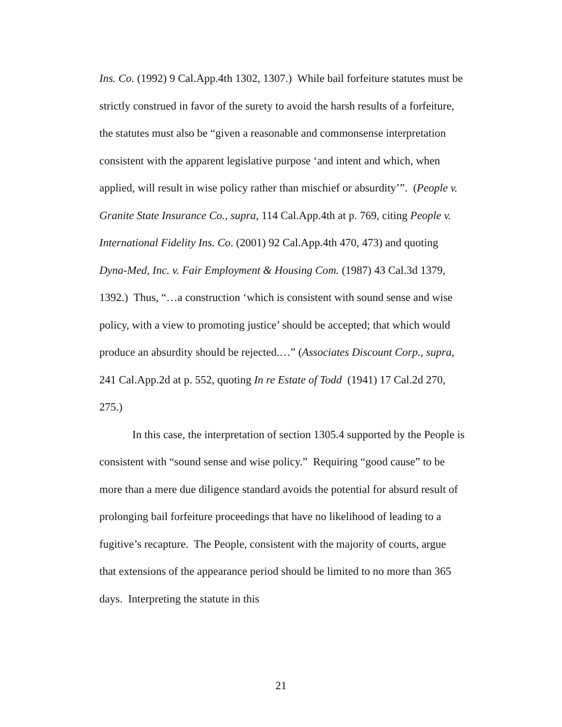Ins. Co. (1992) 9 Cal.App.4th 1302, 1307.) While bail forfeiture statutes must be strictly construed in favor of the surety to avoid the harsh results of a forfeiture, the statutes must also be “given a reasonable and commonsense interpretation consistent with the apparent legislative purpose ‘and intent and which, when applied, will result in wise policy rather than mischief or absurdity’”. (People v. Granite State Insurance Co., supra, 114 Cal.App.4th at p. 769, citing People v. International Fidelity Ins. Co. (2001) 92 Cal.App.4th 470, 473) and quoting Dyna-Med, Inc. v. Fair Employment & Housing Com. (1987) 43 Cal.3d 1379, 1392.) Thus, “…a construction ‘which is consistent with sound sense and wise policy, with a view to promoting justice’ should be accepted; that which would produce an absurdity should be rejected.…” (Associates Discount Corp., supra, 241 Cal.App.2d at p. 552, quoting In re Estate of Todd (1941) 17 Cal.2d 270, 275.)
In this case, the interpretation of section 1305.4 supported by the People is consistent with “sound sense and wise policy.” Requiring “good cause” to be more than a mere due diligence standard avoids the potential for absurd result of prolonging bail forfeiture proceedings that have no likelihood of leading to a fugitive’s recapture. The People, consistent with the majority of courts, argue that extensions of the appearance period should be limited to no more than 365 days. Interpreting the statute in this
21